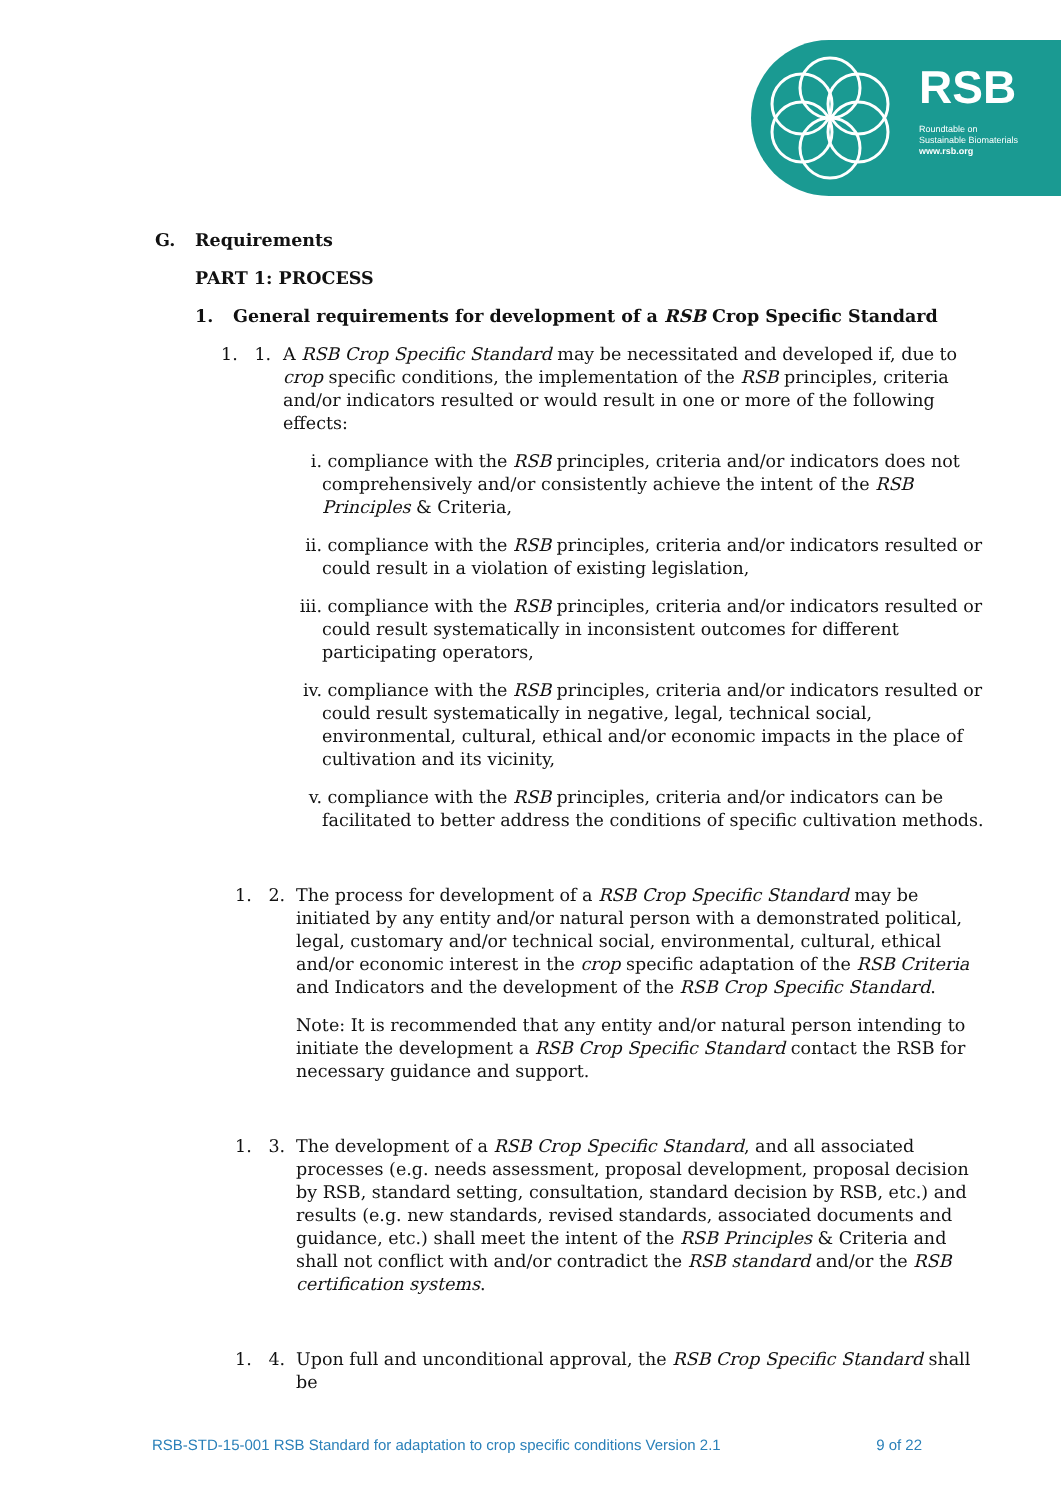RSB
Roundtable on
Sustainable Biomaterials
www.rsb.org
G. Requirements
PART 1: PROCESS
1. General requirements for development of a RSB Crop Specific Standard
1. 1. A RSB Crop Specific Standard may be necessitated and developed if, due to crop specific conditions, the implementation of the RSB principles, criteria and/or indicators resulted or would result in one or more of the following effects:
i. compliance with the RSB principles, criteria and/or indicators does not comprehensively and/or consistently achieve the intent of the RSB Principles & Criteria,
ii. compliance with the RSB principles, criteria and/or indicators resulted or could result in a violation of existing legislation,
iii. compliance with the RSB principles, criteria and/or indicators resulted or could result systematically in inconsistent outcomes for different participating operators,
iv. compliance with the RSB principles, criteria and/or indicators resulted or could result systematically in negative, legal, technical social, environmental, cultural, ethical and/or economic impacts in the place of cultivation and its vicinity,
v. compliance with the RSB principles, criteria and/or indicators can be facilitated to better address the conditions of specific cultivation methods.
1. 2. The process for development of a RSB Crop Specific Standard may be initiated by any entity and/or natural person with a demonstrated political, legal, customary and/or technical social, environmental, cultural, ethical and/or economic interest in the crop specific adaptation of the RSB Criteria and Indicators and the development of the RSB Crop Specific Standard.
Note: It is recommended that any entity and/or natural person intending to initiate the development a RSB Crop Specific Standard contact the RSB for necessary guidance and support.
1. 3. The development of a RSB Crop Specific Standard, and all associated processes (e.g. needs assessment, proposal development, proposal decision by RSB, standard setting, consultation, standard decision by RSB, etc.) and results (e.g. new standards, revised standards, associated documents and guidance, etc.) shall meet the intent of the RSB Principles & Criteria and shall not conflict with and/or contradict the RSB standard and/or the RSB certification systems.
1. 4. Upon full and unconditional approval, the RSB Crop Specific Standard shall be
RSB-STD-15-001 RSB Standard for adaptation to crop specific conditions Version 2.1 9 of 22